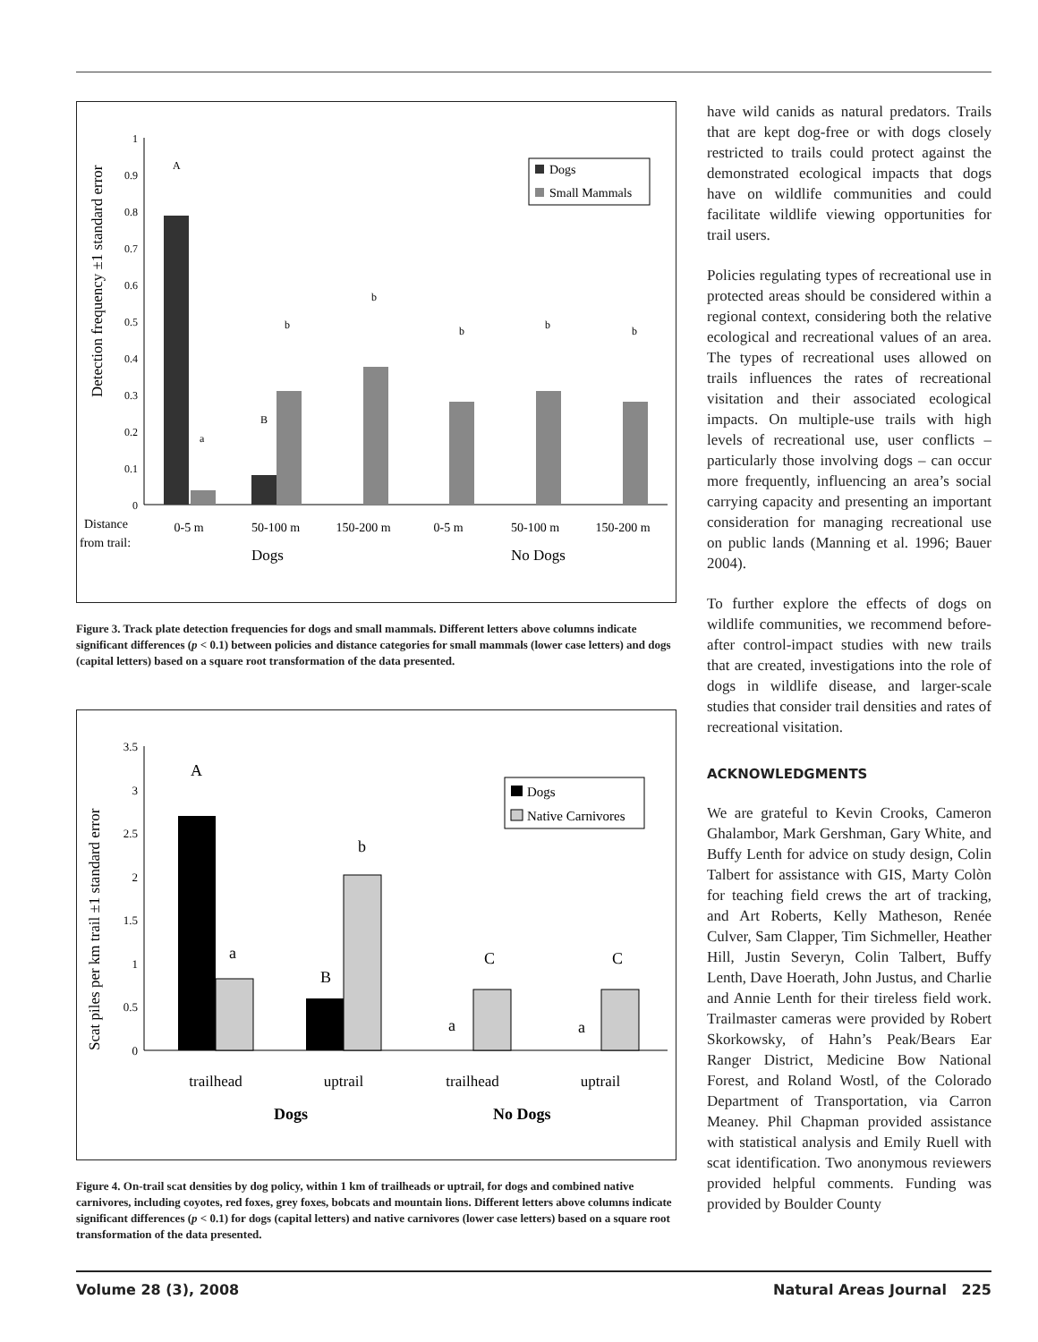1
0.9
0.8
0.7
0.6
0.5
0.4
0.3
0.2
0.1
0
Detection frequency ±1 standard error
A
a
B
b
b
b
b
b
Dogs
Small Mammals
0-5 m
50-100 m
150-200 m
0-5 m
50-100 m
150-200 m
Distance
from trail:
Dogs
No Dogs
Figure 3. Track plate detection frequencies for dogs and small mammals. Different letters above columns indicate significant differences (p < 0.1) between policies and distance categories for small mammals (lower case letters) and dogs (capital letters) based on a square root transformation of the data presented.
3.5
3
2.5
2
1.5
1
0.5
0
Scat piles per km trail ±1 standard error
A
a
B
b
a
C
a
C
Dogs
Native Carnivores
trailhead
uptrail
trailhead
uptrail
Dogs
No Dogs
Figure 4. On-trail scat densities by dog policy, within 1 km of trailheads or uptrail, for dogs and combined native carnivores, including coyotes, red foxes, grey foxes, bobcats and mountain lions. Different letters above columns indicate significant differences (p < 0.1) for dogs (capital letters) and native carnivores (lower case letters) based on a square root transformation of the data presented.
have wild canids as natural predators. Trails that are kept dog-free or with dogs closely restricted to trails could protect against the demonstrated ecological impacts that dogs have on wildlife communities and could facilitate wildlife viewing opportunities for trail users.
Policies regulating types of recreational use in protected areas should be considered within a regional context, considering both the relative ecological and recreational values of an area. The types of recreational uses allowed on trails influences the rates of recreational visitation and their associated ecological impacts. On multiple-use trails with high levels of recreational use, user conflicts – particularly those involving dogs – can occur more frequently, influencing an area’s social carrying capacity and presenting an important consideration for managing recreational use on public lands (Manning et al. 1996; Bauer 2004).
To further explore the effects of dogs on wildlife communities, we recommend before-after control-impact studies with new trails that are created, investigations into the role of dogs in wildlife disease, and larger-scale studies that consider trail densities and rates of recreational visitation.
ACKNOWLEDGMENTS
We are grateful to Kevin Crooks, Cameron Ghalambor, Mark Gershman, Gary White, and Buffy Lenth for advice on study design, Colin Talbert for assistance with GIS, Marty Colòn for teaching field crews the art of tracking, and Art Roberts, Kelly Matheson, Renée Culver, Sam Clapper, Tim Sichmeller, Heather Hill, Justin Severyn, Colin Talbert, Buffy Lenth, Dave Hoerath, John Justus, and Charlie and Annie Lenth for their tireless field work. Trailmaster cameras were provided by Robert Skorkowsky, of Hahn’s Peak/Bears Ear Ranger District, Medicine Bow National Forest, and Roland Wostl, of the Colorado Department of Transportation, via Carron Meaney. Phil Chapman provided assistance with statistical analysis and Emily Ruell with scat identification. Two anonymous reviewers provided helpful comments. Funding was provided by Boulder County
Volume 28 (3), 2008 Natural Areas Journal 225